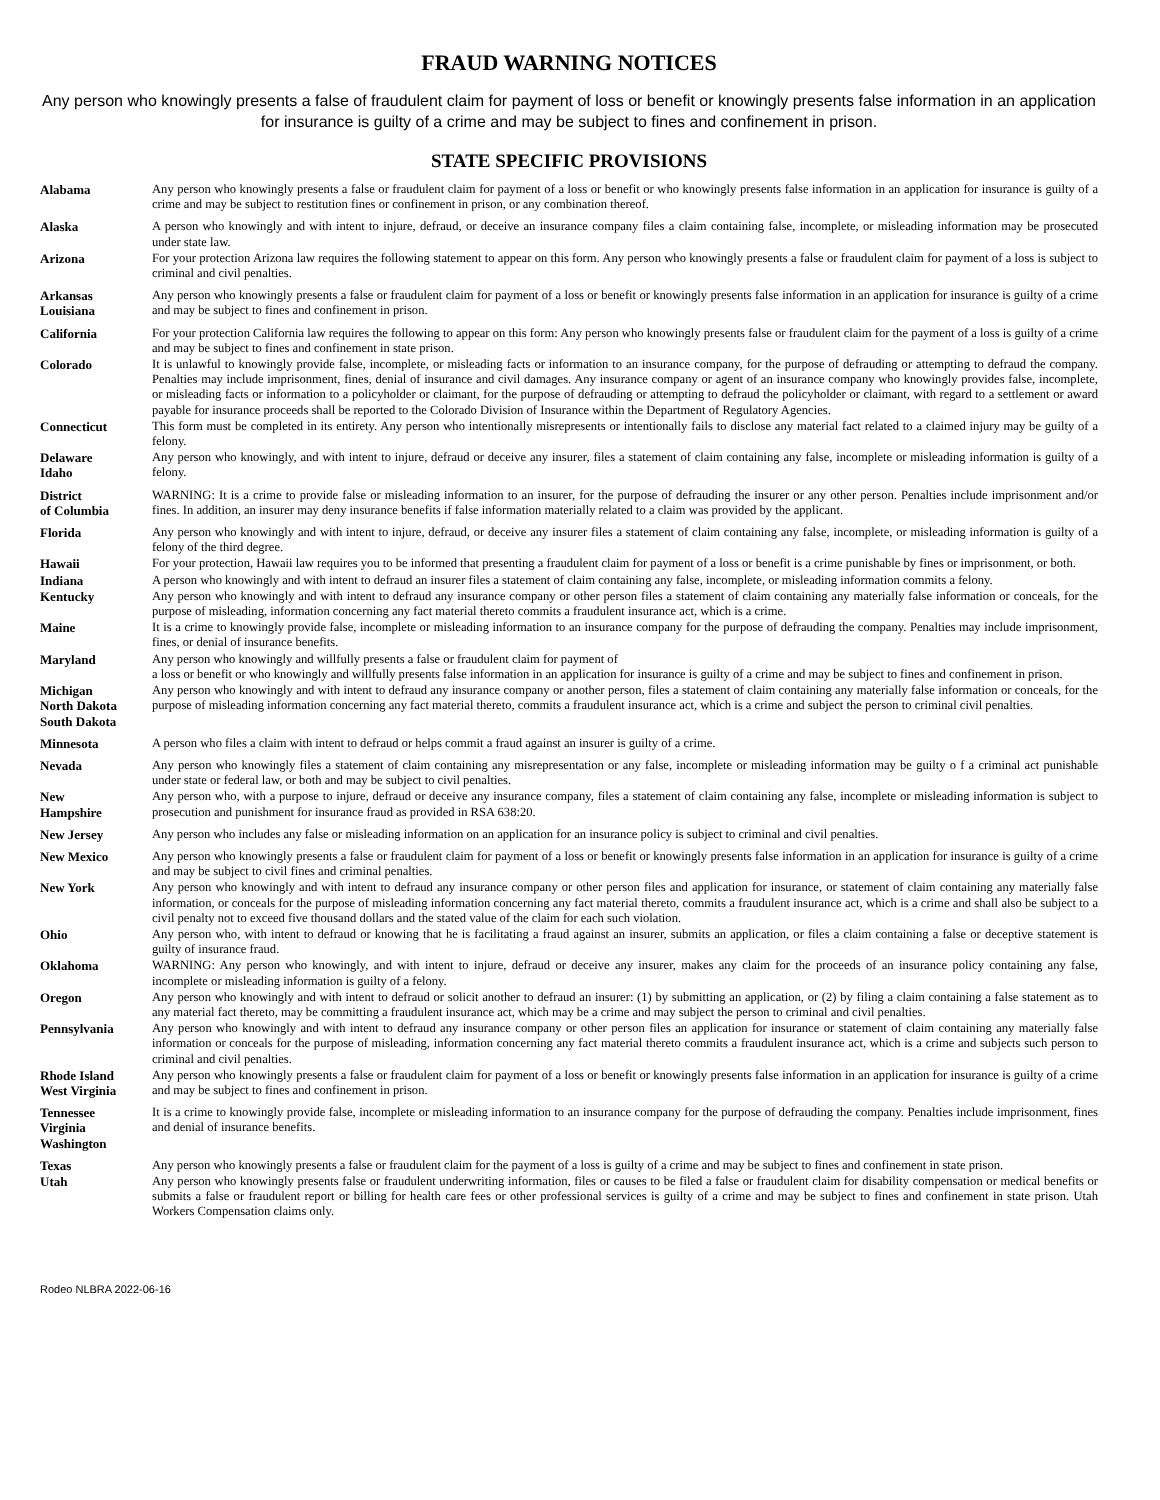FRAUD WARNING NOTICES
Any person who knowingly presents a false of fraudulent claim for payment of loss or benefit or knowingly presents false information in an application for insurance is guilty of a crime and may be subject to fines and confinement in prison.
STATE SPECIFIC PROVISIONS
| Alabama | Any person who knowingly presents a false or fraudulent claim for payment of a loss or benefit or who knowingly presents false information in an application for insurance is guilty of a crime and may be subject to restitution fines or confinement in prison, or any combination thereof. |
| Alaska | A person who knowingly and with intent to injure, defraud, or deceive an insurance company files a claim containing false, incomplete, or misleading information may be prosecuted under state law. |
| Arizona | For your protection Arizona law requires the following statement to appear on this form. Any person who knowingly presents a false or fraudulent claim for payment of a loss is subject to criminal and civil penalties. |
| Arkansas Louisiana | Any person who knowingly presents a false or fraudulent claim for payment of a loss or benefit or knowingly presents false information in an application for insurance is guilty of a crime and may be subject to fines and confinement in prison. |
| California | For your protection California law requires the following to appear on this form: Any person who knowingly presents false or fraudulent claim for the payment of a loss is guilty of a crime and may be subject to fines and confinement in state prison. |
| Colorado | It is unlawful to knowingly provide false, incomplete, or misleading facts or information to an insurance company, for the purpose of defrauding or attempting to defraud the company. Penalties may include imprisonment, fines, denial of insurance and civil damages. Any insurance company or agent of an insurance company who knowingly provides false, incomplete, or misleading facts or information to a policyholder or claimant, for the purpose of defrauding or attempting to defraud the policyholder or claimant, with regard to a settlement or award payable for insurance proceeds shall be reported to the Colorado Division of Insurance within the Department of Regulatory Agencies. |
| Connecticut | This form must be completed in its entirety. Any person who intentionally misrepresents or intentionally fails to disclose any material fact related to a claimed injury may be guilty of a felony. |
| Delaware Idaho | Any person who knowingly, and with intent to injure, defraud or deceive any insurer, files a statement of claim containing any false, incomplete or misleading information is guilty of a felony. |
| District of Columbia | WARNING: It is a crime to provide false or misleading information to an insurer, for the purpose of defrauding the insurer or any other person. Penalties include imprisonment and/or fines. In addition, an insurer may deny insurance benefits if false information materially related to a claim was provided by the applicant. |
| Florida | Any person who knowingly and with intent to injure, defraud, or deceive any insurer files a statement of claim containing any false, incomplete, or misleading information is guilty of a felony of the third degree. |
| Hawaii | For your protection, Hawaii law requires you to be informed that presenting a fraudulent claim for payment of a loss or benefit is a crime punishable by fines or imprisonment, or both. |
| Indiana | A person who knowingly and with intent to defraud an insurer files a statement of claim containing any false, incomplete, or misleading information commits a felony. |
| Kentucky | Any person who knowingly and with intent to defraud any insurance company or other person files a statement of claim containing any materially false information or conceals, for the purpose of misleading, information concerning any fact material thereto commits a fraudulent insurance act, which is a crime. |
| Maine | It is a crime to knowingly provide false, incomplete or misleading information to an insurance company for the purpose of defrauding the company. Penalties may include imprisonment, fines, or denial of insurance benefits. |
| Maryland | Any person who knowingly and willfully presents a false or fraudulent claim for payment of a loss or benefit or who knowingly and willfully presents false information in an application for insurance is guilty of a crime and may be subject to fines and confinement in prison. |
| Michigan North Dakota South Dakota | Any person who knowingly and with intent to defraud any insurance company or another person, files a statement of claim containing any materially false information or conceals, for the purpose of misleading information concerning any fact material thereto, commits a fraudulent insurance act, which is a crime and subject the person to criminal civil penalties. |
| Minnesota | A person who files a claim with intent to defraud or helps commit a fraud against an insurer is guilty of a crime. |
| Nevada | Any person who knowingly files a statement of claim containing any misrepresentation or any false, incomplete or misleading information may be guilty o f a criminal act punishable under state or federal law, or both and may be subject to civil penalties. |
| New Hampshire | Any person who, with a purpose to injure, defraud or deceive any insurance company, files a statement of claim containing any false, incomplete or misleading information is subject to prosecution and punishment for insurance fraud as provided in RSA 638:20. |
| New Jersey | Any person who includes any false or misleading information on an application for an insurance policy is subject to criminal and civil penalties. |
| New Mexico | Any person who knowingly presents a false or fraudulent claim for payment of a loss or benefit or knowingly presents false information in an application for insurance is guilty of a crime and may be subject to civil fines and criminal penalties. |
| New York | Any person who knowingly and with intent to defraud any insurance company or other person files and application for insurance, or statement of claim containing any materially false information, or conceals for the purpose of misleading information concerning any fact material thereto, commits a fraudulent insurance act, which is a crime and shall also be subject to a civil penalty not to exceed five thousand dollars and the stated value of the claim for each such violation. |
| Ohio | Any person who, with intent to defraud or knowing that he is facilitating a fraud against an insurer, submits an application, or files a claim containing a false or deceptive statement is guilty of insurance fraud. |
| Oklahoma | WARNING: Any person who knowingly, and with intent to injure, defraud or deceive any insurer, makes any claim for the proceeds of an insurance policy containing any false, incomplete or misleading information is guilty of a felony. |
| Oregon | Any person who knowingly and with intent to defraud or solicit another to defraud an insurer: (1) by submitting an application, or (2) by filing a claim containing a false statement as to any material fact thereto, may be committing a fraudulent insurance act, which may be a crime and may subject the person to criminal and civil penalties. |
| Pennsylvania | Any person who knowingly and with intent to defraud any insurance company or other person files an application for insurance or statement of claim containing any materially false information or conceals for the purpose of misleading, information concerning any fact material thereto commits a fraudulent insurance act, which is a crime and subjects such person to criminal and civil penalties. |
| Rhode Island West Virginia | Any person who knowingly presents a false or fraudulent claim for payment of a loss or benefit or knowingly presents false information in an application for insurance is guilty of a crime and may be subject to fines and confinement in prison. |
| Tennessee Virginia Washington | It is a crime to knowingly provide false, incomplete or misleading information to an insurance company for the purpose of defrauding the company. Penalties include imprisonment, fines and denial of insurance benefits. |
| Texas | Any person who knowingly presents a false or fraudulent claim for the payment of a loss is guilty of a crime and may be subject to fines and confinement in state prison. |
| Utah | Any person who knowingly presents false or fraudulent underwriting information, files or causes to be filed a false or fraudulent claim for disability compensation or medical benefits or submits a false or fraudulent report or billing for health care fees or other professional services is guilty of a crime and may be subject to fines and confinement in state prison. Utah Workers Compensation claims only. |
Rodeo NLBRA 2022-06-16